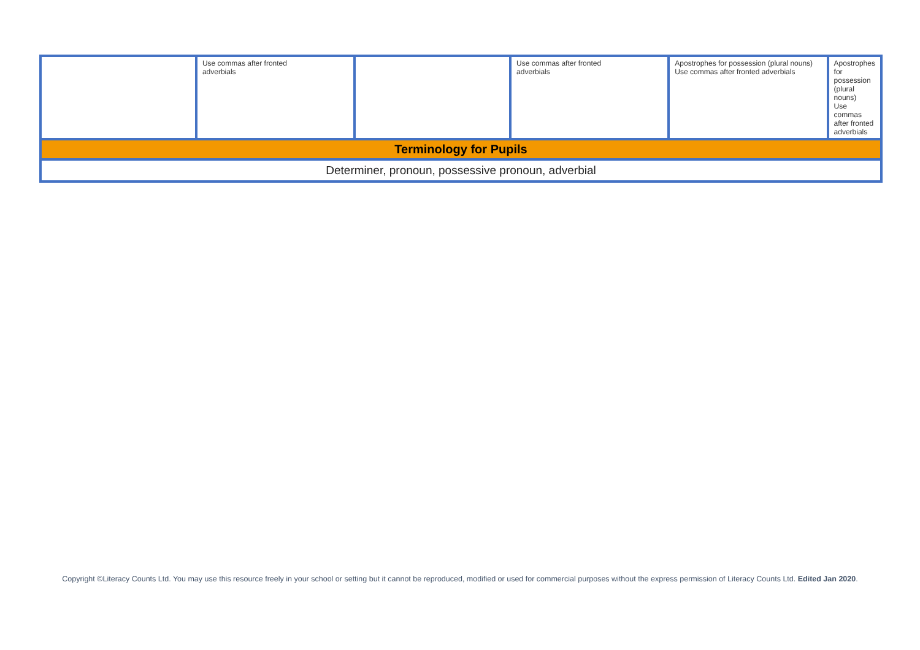| | Use commas after fronted adverbials | | Use commas after fronted adverbials | Apostrophes for possession (plural nouns) Use commas after fronted adverbials | Apostrophes for possession (plural nouns) Use commas after fronted adverbials |
| Terminology for Pupils | | | | | |
| Determiner, pronoun, possessive pronoun, adverbial | | | | | |
Copyright ©Literacy Counts Ltd. You may use this resource freely in your school or setting but it cannot be reproduced, modified or used for commercial purposes without the express permission of Literacy Counts Ltd. Edited Jan 2020.